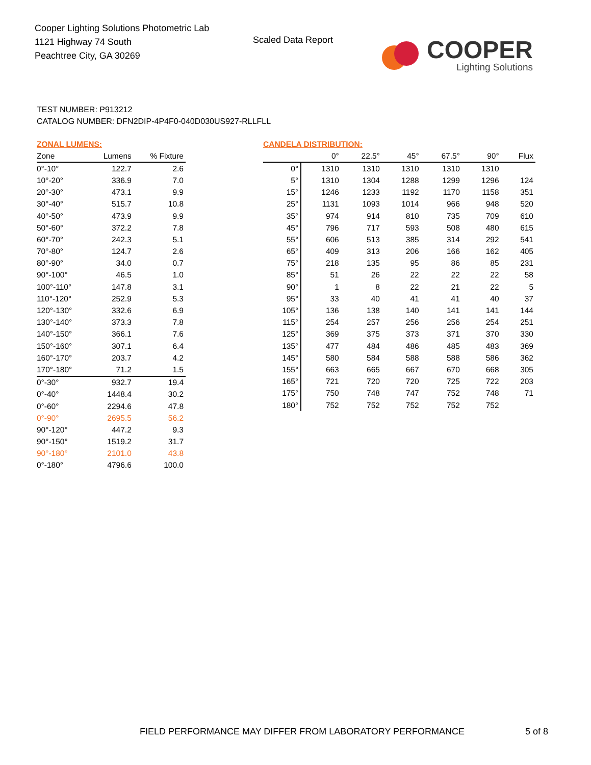Cooper Lighting Solutions Photometric Lab
1121 Highway 74 South
Peachtree City, GA 30269
Scaled Data Report
COOPER
Lighting Solutions
TEST NUMBER: P913212
CATALOG NUMBER: DFN2DIP-4P4F0-040D030US927-RLLFLL
ZONAL LUMENS:
| Zone | Lumens | % Fixture |
| --- | --- | --- |
| 0°-10° | 122.7 | 2.6 |
| 10°-20° | 336.9 | 7.0 |
| 20°-30° | 473.1 | 9.9 |
| 30°-40° | 515.7 | 10.8 |
| 40°-50° | 473.9 | 9.9 |
| 50°-60° | 372.2 | 7.8 |
| 60°-70° | 242.3 | 5.1 |
| 70°-80° | 124.7 | 2.6 |
| 80°-90° | 34.0 | 0.7 |
| 90°-100° | 46.5 | 1.0 |
| 100°-110° | 147.8 | 3.1 |
| 110°-120° | 252.9 | 5.3 |
| 120°-130° | 332.6 | 6.9 |
| 130°-140° | 373.3 | 7.8 |
| 140°-150° | 366.1 | 7.6 |
| 150°-160° | 307.1 | 6.4 |
| 160°-170° | 203.7 | 4.2 |
| 170°-180° | 71.2 | 1.5 |
| 0°-30° | 932.7 | 19.4 |
| 0°-40° | 1448.4 | 30.2 |
| 0°-60° | 2294.6 | 47.8 |
| 0°-90° | 2695.5 | 56.2 |
| 90°-120° | 447.2 | 9.3 |
| 90°-150° | 1519.2 | 31.7 |
| 90°-180° | 2101.0 | 43.8 |
| 0°-180° | 4796.6 | 100.0 |
CANDELA DISTRIBUTION:
| | 0° | 22.5° | 45° | 67.5° | 90° | Flux |
| --- | --- | --- | --- | --- | --- | --- |
| 0° | 1310 | 1310 | 1310 | 1310 | 1310 | |
| 5° | 1310 | 1304 | 1288 | 1299 | 1296 | 124 |
| 15° | 1246 | 1233 | 1192 | 1170 | 1158 | 351 |
| 25° | 1131 | 1093 | 1014 | 966 | 948 | 520 |
| 35° | 974 | 914 | 810 | 735 | 709 | 610 |
| 45° | 796 | 717 | 593 | 508 | 480 | 615 |
| 55° | 606 | 513 | 385 | 314 | 292 | 541 |
| 65° | 409 | 313 | 206 | 166 | 162 | 405 |
| 75° | 218 | 135 | 95 | 86 | 85 | 231 |
| 85° | 51 | 26 | 22 | 22 | 22 | 58 |
| 90° | 1 | 8 | 22 | 21 | 22 | 5 |
| 95° | 33 | 40 | 41 | 41 | 40 | 37 |
| 105° | 136 | 138 | 140 | 141 | 141 | 144 |
| 115° | 254 | 257 | 256 | 256 | 254 | 251 |
| 125° | 369 | 375 | 373 | 371 | 370 | 330 |
| 135° | 477 | 484 | 486 | 485 | 483 | 369 |
| 145° | 580 | 584 | 588 | 588 | 586 | 362 |
| 155° | 663 | 665 | 667 | 670 | 668 | 305 |
| 165° | 721 | 720 | 720 | 725 | 722 | 203 |
| 175° | 750 | 748 | 747 | 752 | 748 | 71 |
| 180° | 752 | 752 | 752 | 752 | 752 | |
FIELD PERFORMANCE MAY DIFFER FROM LABORATORY PERFORMANCE
5 of 8